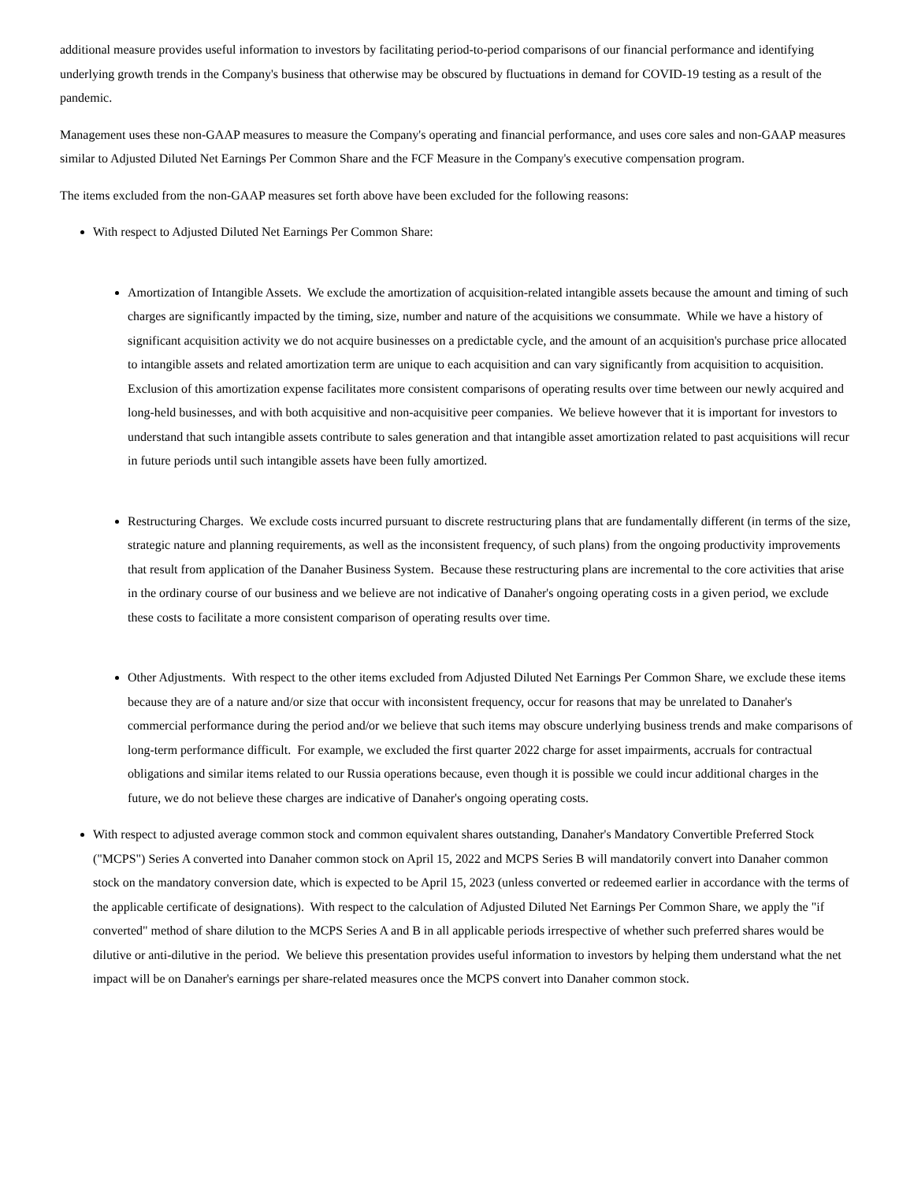additional measure provides useful information to investors by facilitating period-to-period comparisons of our financial performance and identifying underlying growth trends in the Company's business that otherwise may be obscured by fluctuations in demand for COVID-19 testing as a result of the pandemic.
Management uses these non-GAAP measures to measure the Company's operating and financial performance, and uses core sales and non-GAAP measures similar to Adjusted Diluted Net Earnings Per Common Share and the FCF Measure in the Company's executive compensation program.
The items excluded from the non-GAAP measures set forth above have been excluded for the following reasons:
With respect to Adjusted Diluted Net Earnings Per Common Share:
Amortization of Intangible Assets. We exclude the amortization of acquisition-related intangible assets because the amount and timing of such charges are significantly impacted by the timing, size, number and nature of the acquisitions we consummate. While we have a history of significant acquisition activity we do not acquire businesses on a predictable cycle, and the amount of an acquisition's purchase price allocated to intangible assets and related amortization term are unique to each acquisition and can vary significantly from acquisition to acquisition. Exclusion of this amortization expense facilitates more consistent comparisons of operating results over time between our newly acquired and long-held businesses, and with both acquisitive and non-acquisitive peer companies. We believe however that it is important for investors to understand that such intangible assets contribute to sales generation and that intangible asset amortization related to past acquisitions will recur in future periods until such intangible assets have been fully amortized.
Restructuring Charges. We exclude costs incurred pursuant to discrete restructuring plans that are fundamentally different (in terms of the size, strategic nature and planning requirements, as well as the inconsistent frequency, of such plans) from the ongoing productivity improvements that result from application of the Danaher Business System. Because these restructuring plans are incremental to the core activities that arise in the ordinary course of our business and we believe are not indicative of Danaher's ongoing operating costs in a given period, we exclude these costs to facilitate a more consistent comparison of operating results over time.
Other Adjustments. With respect to the other items excluded from Adjusted Diluted Net Earnings Per Common Share, we exclude these items because they are of a nature and/or size that occur with inconsistent frequency, occur for reasons that may be unrelated to Danaher's commercial performance during the period and/or we believe that such items may obscure underlying business trends and make comparisons of long-term performance difficult. For example, we excluded the first quarter 2022 charge for asset impairments, accruals for contractual obligations and similar items related to our Russia operations because, even though it is possible we could incur additional charges in the future, we do not believe these charges are indicative of Danaher's ongoing operating costs.
With respect to adjusted average common stock and common equivalent shares outstanding, Danaher's Mandatory Convertible Preferred Stock ("MCPS") Series A converted into Danaher common stock on April 15, 2022 and MCPS Series B will mandatorily convert into Danaher common stock on the mandatory conversion date, which is expected to be April 15, 2023 (unless converted or redeemed earlier in accordance with the terms of the applicable certificate of designations). With respect to the calculation of Adjusted Diluted Net Earnings Per Common Share, we apply the "if converted" method of share dilution to the MCPS Series A and B in all applicable periods irrespective of whether such preferred shares would be dilutive or anti-dilutive in the period. We believe this presentation provides useful information to investors by helping them understand what the net impact will be on Danaher's earnings per share-related measures once the MCPS convert into Danaher common stock.